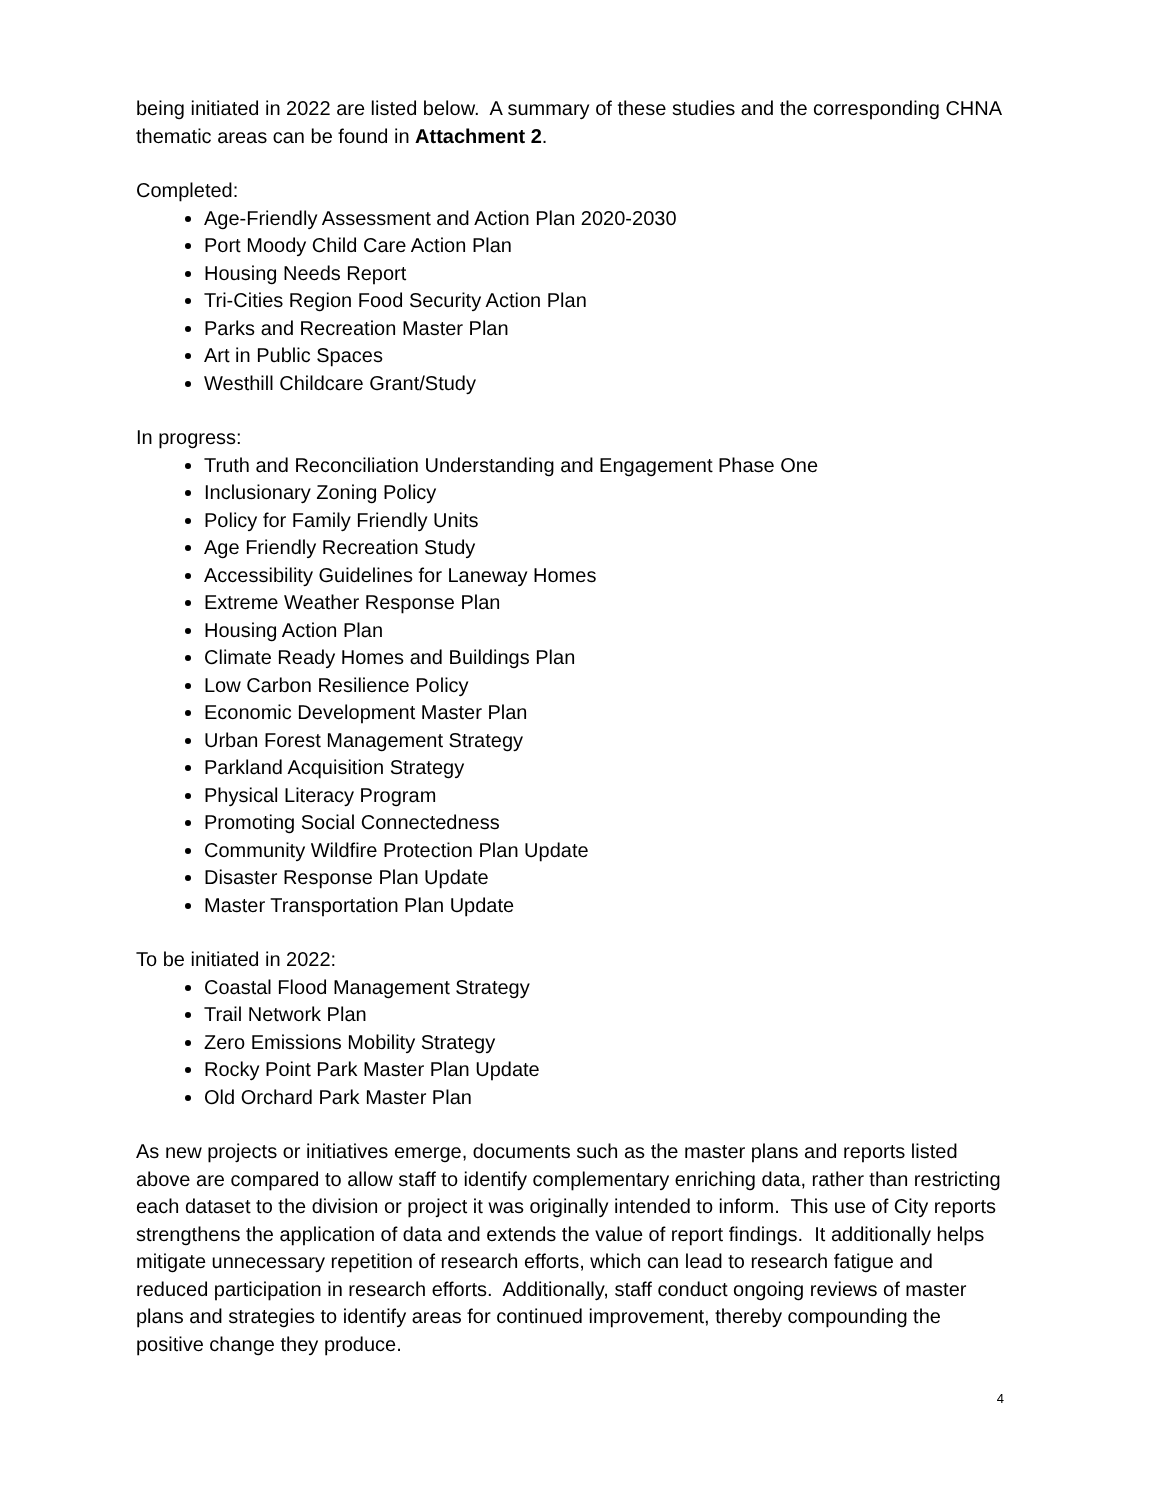being initiated in 2022 are listed below. A summary of these studies and the corresponding CHNA thematic areas can be found in Attachment 2.
Completed:
Age-Friendly Assessment and Action Plan 2020-2030
Port Moody Child Care Action Plan
Housing Needs Report
Tri-Cities Region Food Security Action Plan
Parks and Recreation Master Plan
Art in Public Spaces
Westhill Childcare Grant/Study
In progress:
Truth and Reconciliation Understanding and Engagement Phase One
Inclusionary Zoning Policy
Policy for Family Friendly Units
Age Friendly Recreation Study
Accessibility Guidelines for Laneway Homes
Extreme Weather Response Plan
Housing Action Plan
Climate Ready Homes and Buildings Plan
Low Carbon Resilience Policy
Economic Development Master Plan
Urban Forest Management Strategy
Parkland Acquisition Strategy
Physical Literacy Program
Promoting Social Connectedness
Community Wildfire Protection Plan Update
Disaster Response Plan Update
Master Transportation Plan Update
To be initiated in 2022:
Coastal Flood Management Strategy
Trail Network Plan
Zero Emissions Mobility Strategy
Rocky Point Park Master Plan Update
Old Orchard Park Master Plan
As new projects or initiatives emerge, documents such as the master plans and reports listed above are compared to allow staff to identify complementary enriching data, rather than restricting each dataset to the division or project it was originally intended to inform. This use of City reports strengthens the application of data and extends the value of report findings. It additionally helps mitigate unnecessary repetition of research efforts, which can lead to research fatigue and reduced participation in research efforts. Additionally, staff conduct ongoing reviews of master plans and strategies to identify areas for continued improvement, thereby compounding the positive change they produce.
4